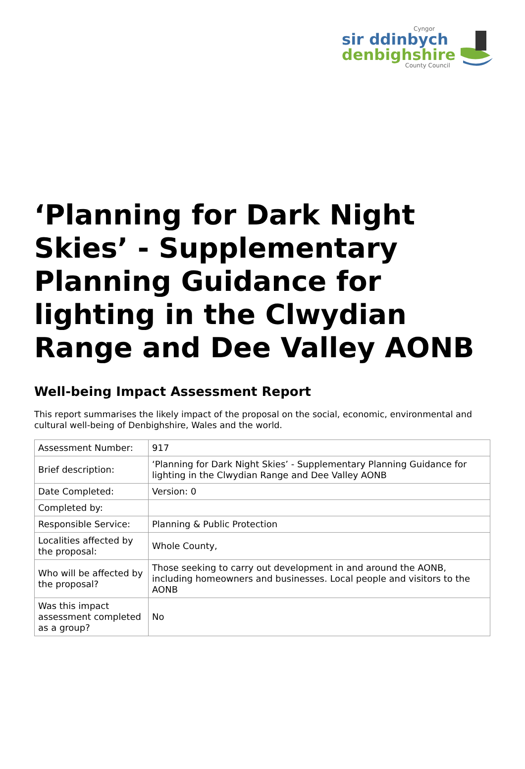Cyngor
sir ddinbych
denbighshire
County Council
‘Planning for Dark Night Skies’ - Supplementary Planning Guidance for lighting in the Clwydian Range and Dee Valley AONB
Well-being Impact Assessment Report
This report summarises the likely impact of the proposal on the social, economic, environmental and cultural well-being of Denbighshire, Wales and the world.
| Assessment Number: | 917 |
| Brief description: | ‘Planning for Dark Night Skies’ - Supplementary Planning Guidance for lighting in the Clwydian Range and Dee Valley AONB |
| Date Completed: | Version: 0 |
| Completed by: | |
| Responsible Service: | Planning & Public Protection |
| Localities affected by the proposal: | Whole County, |
| Who will be affected by the proposal? | Those seeking to carry out development in and around the AONB, including homeowners and businesses. Local people and visitors to the AONB |
| Was this impact assessment completed as a group? | No |